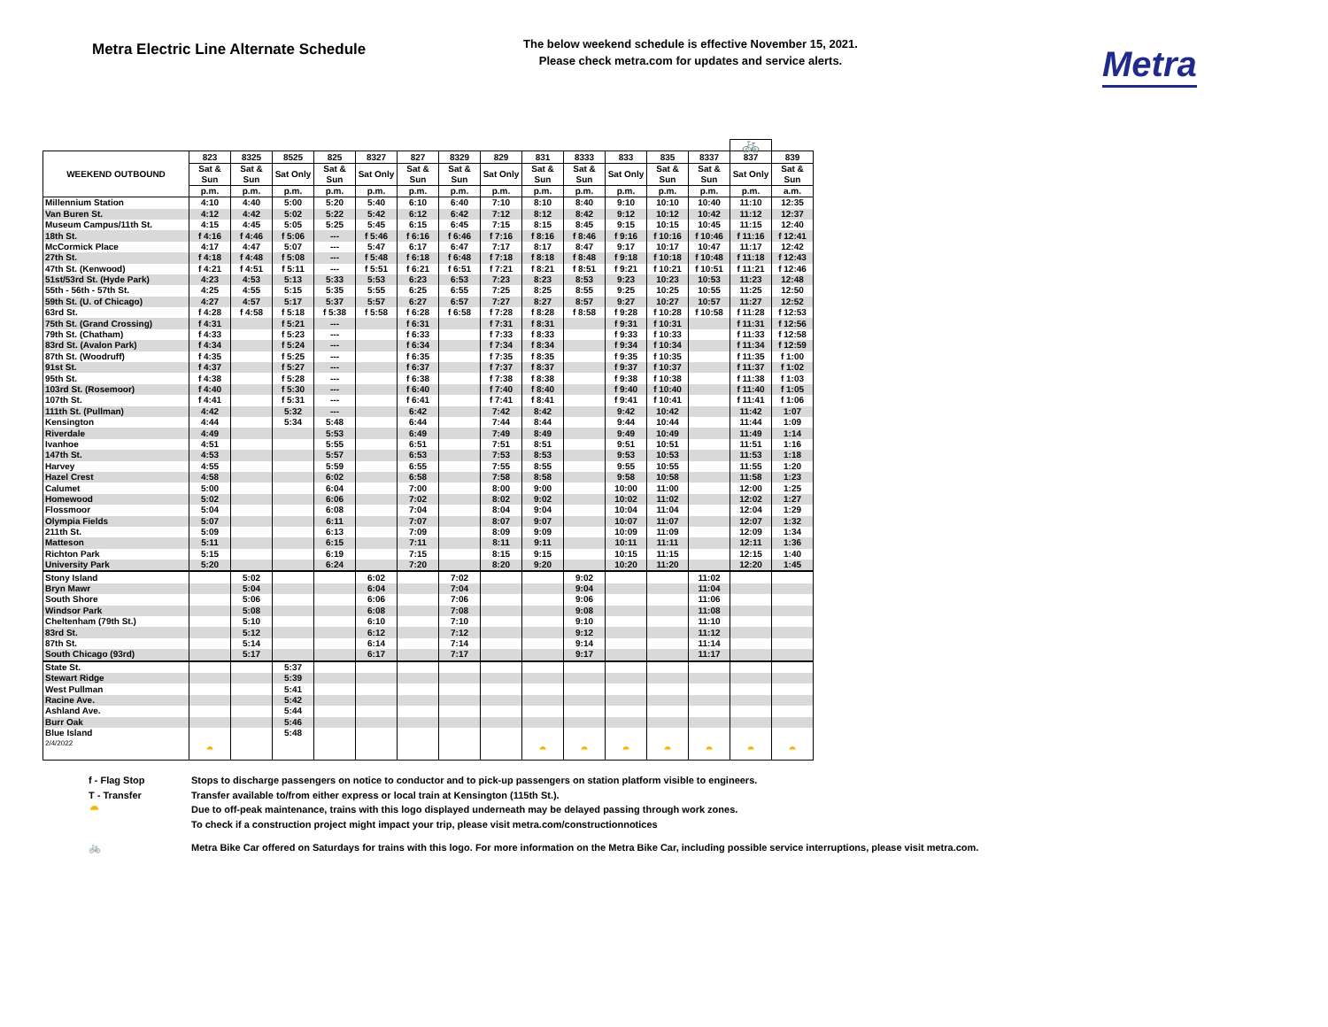Metra Electric Line Alternate Schedule
The below weekend schedule is effective November 15, 2021.
Please check metra.com for updates and service alerts.
Metra
| | | | | | | | | | | | | | | 🚲 | |
| --- | --- | --- | --- | --- | --- | --- | --- | --- | --- | --- | --- | --- | --- | --- | --- |
| WEEKEND OUTBOUND | 823 | 8325 | 8525 | 825 | 8327 | 827 | 8329 | 829 | 831 | 8333 | 833 | 835 | 8337 | 837 | 839 |
| | Sat & Sun | Sat & Sun | Sat Only | Sat & Sun | Sat Only | Sat & Sun | Sat & Sun | Sat Only | Sat & Sun | Sat & Sun | Sat Only | Sat & Sun | Sat & Sun | Sat Only | Sat & Sun |
| | p.m. | p.m. | p.m. | p.m. | p.m. | p.m. | p.m. | p.m. | p.m. | p.m. | p.m. | p.m. | p.m. | p.m. | a.m. |
| Millennium Station | 4:10 | 4:40 | 5:00 | 5:20 | 5:40 | 6:10 | 6:40 | 7:10 | 8:10 | 8:40 | 9:10 | 10:10 | 10:40 | 11:10 | 12:35 |
| Van Buren St. | 4:12 | 4:42 | 5:02 | 5:22 | 5:42 | 6:12 | 6:42 | 7:12 | 8:12 | 8:42 | 9:12 | 10:12 | 10:42 | 11:12 | 12:37 |
| Museum Campus/11th St. | 4:15 | 4:45 | 5:05 | 5:25 | 5:45 | 6:15 | 6:45 | 7:15 | 8:15 | 8:45 | 9:15 | 10:15 | 10:45 | 11:15 | 12:40 |
| 18th St. | f 4:16 | f 4:46 | f 5:06 | --- | f 5:46 | f 6:16 | f 6:46 | f 7:16 | f 8:16 | f 8:46 | f 9:16 | f 10:16 | f 10:46 | f 11:16 | f 12:41 |
| McCormick Place | 4:17 | 4:47 | 5:07 | --- | 5:47 | 6:17 | 6:47 | 7:17 | 8:17 | 8:47 | 9:17 | 10:17 | 10:47 | 11:17 | 12:42 |
| 27th St. | f 4:18 | f 4:48 | f 5:08 | --- | f 5:48 | f 6:18 | f 6:48 | f 7:18 | f 8:18 | f 8:48 | f 9:18 | f 10:18 | f 10:48 | f 11:18 | f 12:43 |
| 47th St. (Kenwood) | f 4:21 | f 4:51 | f 5:11 | --- | f 5:51 | f 6:21 | f 6:51 | f 7:21 | f 8:21 | f 8:51 | f 9:21 | f 10:21 | f 10:51 | f 11:21 | f 12:46 |
| 51st/53rd St. (Hyde Park) | 4:23 | 4:53 | 5:13 | 5:33 | 5:53 | 6:23 | 6:53 | 7:23 | 8:23 | 8:53 | 9:23 | 10:23 | 10:53 | 11:23 | 12:48 |
| 55th - 56th - 57th St. | 4:25 | 4:55 | 5:15 | 5:35 | 5:55 | 6:25 | 6:55 | 7:25 | 8:25 | 8:55 | 9:25 | 10:25 | 10:55 | 11:25 | 12:50 |
| 59th St. (U. of Chicago) | 4:27 | 4:57 | 5:17 | 5:37 | 5:57 | 6:27 | 6:57 | 7:27 | 8:27 | 8:57 | 9:27 | 10:27 | 10:57 | 11:27 | 12:52 |
| 63rd St. | f 4:28 | f 4:58 | f 5:18 | f 5:38 | f 5:58 | f 6:28 | f 6:58 | f 7:28 | f 8:28 | f 8:58 | f 9:28 | f 10:28 | f 10:58 | f 11:28 | f 12:53 |
| 75th St. (Grand Crossing) | f 4:31 | | f 5:21 | --- | | f 6:31 | | f 7:31 | f 8:31 | | f 9:31 | f 10:31 | | f 11:31 | f 12:56 |
| 79th St. (Chatham) | f 4:33 | | f 5:23 | --- | | f 6:33 | | f 7:33 | f 8:33 | | f 9:33 | f 10:33 | | f 11:33 | f 12:58 |
| 83rd St. (Avalon Park) | f 4:34 | | f 5:24 | --- | | f 6:34 | | f 7:34 | f 8:34 | | f 9:34 | f 10:34 | | f 11:34 | f 12:59 |
| 87th St. (Woodruff) | f 4:35 | | f 5:25 | --- | | f 6:35 | | f 7:35 | f 8:35 | | f 9:35 | f 10:35 | | f 11:35 | f 1:00 |
| 91st St. | f 4:37 | | f 5:27 | --- | | f 6:37 | | f 7:37 | f 8:37 | | f 9:37 | f 10:37 | | f 11:37 | f 1:02 |
| 95th St. | f 4:38 | | f 5:28 | --- | | f 6:38 | | f 7:38 | f 8:38 | | f 9:38 | f 10:38 | | f 11:38 | f 1:03 |
| 103rd St. (Rosemoor) | f 4:40 | | f 5:30 | --- | | f 6:40 | | f 7:40 | f 8:40 | | f 9:40 | f 10:40 | | f 11:40 | f 1:05 |
| 107th St. | f 4:41 | | f 5:31 | --- | | f 6:41 | | f 7:41 | f 8:41 | | f 9:41 | f 10:41 | | f 11:41 | f 1:06 |
| 111th St. (Pullman) | 4:42 | | 5:32 | --- | | 6:42 | | 7:42 | 8:42 | | 9:42 | 10:42 | | 11:42 | 1:07 |
| Kensington | 4:44 | | 5:34 | 5:48 | | 6:44 | | 7:44 | 8:44 | | 9:44 | 10:44 | | 11:44 | 1:09 |
| Riverdale | 4:49 | | | 5:53 | | 6:49 | | 7:49 | 8:49 | | 9:49 | 10:49 | | 11:49 | 1:14 |
| Ivanhoe | 4:51 | | | 5:55 | | 6:51 | | 7:51 | 8:51 | | 9:51 | 10:51 | | 11:51 | 1:16 |
| 147th St. | 4:53 | | | 5:57 | | 6:53 | | 7:53 | 8:53 | | 9:53 | 10:53 | | 11:53 | 1:18 |
| Harvey | 4:55 | | | 5:59 | | 6:55 | | 7:55 | 8:55 | | 9:55 | 10:55 | | 11:55 | 1:20 |
| Hazel Crest | 4:58 | | | 6:02 | | 6:58 | | 7:58 | 8:58 | | 9:58 | 10:58 | | 11:58 | 1:23 |
| Calumet | 5:00 | | | 6:04 | | 7:00 | | 8:00 | 9:00 | | 10:00 | 11:00 | | 12:00 | 1:25 |
| Homewood | 5:02 | | | 6:06 | | 7:02 | | 8:02 | 9:02 | | 10:02 | 11:02 | | 12:02 | 1:27 |
| Flossmoor | 5:04 | | | 6:08 | | 7:04 | | 8:04 | 9:04 | | 10:04 | 11:04 | | 12:04 | 1:29 |
| Olympia Fields | 5:07 | | | 6:11 | | 7:07 | | 8:07 | 9:07 | | 10:07 | 11:07 | | 12:07 | 1:32 |
| 211th St. | 5:09 | | | 6:13 | | 7:09 | | 8:09 | 9:09 | | 10:09 | 11:09 | | 12:09 | 1:34 |
| Matteson | 5:11 | | | 6:15 | | 7:11 | | 8:11 | 9:11 | | 10:11 | 11:11 | | 12:11 | 1:36 |
| Richton Park | 5:15 | | | 6:19 | | 7:15 | | 8:15 | 9:15 | | 10:15 | 11:15 | | 12:15 | 1:40 |
| University Park | 5:20 | | | 6:24 | | 7:20 | | 8:20 | 9:20 | | 10:20 | 11:20 | | 12:20 | 1:45 |
| Stony Island | | 5:02 | | | 6:02 | | 7:02 | | | 9:02 | | | 11:02 | | |
| Bryn Mawr | | 5:04 | | | 6:04 | | 7:04 | | | 9:04 | | | 11:04 | | |
| South Shore | | 5:06 | | | 6:06 | | 7:06 | | | 9:06 | | | 11:06 | | |
| Windsor Park | | 5:08 | | | 6:08 | | 7:08 | | | 9:08 | | | 11:08 | | |
| Cheltenham (79th St.) | | 5:10 | | | 6:10 | | 7:10 | | | 9:10 | | | 11:10 | | |
| 83rd St. | | 5:12 | | | 6:12 | | 7:12 | | | 9:12 | | | 11:12 | | |
| 87th St. | | 5:14 | | | 6:14 | | 7:14 | | | 9:14 | | | 11:14 | | |
| South Chicago (93rd) | | 5:17 | | | 6:17 | | 7:17 | | | 9:17 | | | 11:17 | | |
| State St. | | | 5:37 | | | | | | | | | | | | |
| Stewart Ridge | | | 5:39 | | | | | | | | | | | | |
| West Pullman | | | 5:41 | | | | | | | | | | | | |
| Racine Ave. | | | 5:42 | | | | | | | | | | | | |
| Ashland Ave. | | | 5:44 | | | | | | | | | | | | |
| Burr Oak | | | 5:46 | | | | | | | | | | | | |
| Blue Island | | | 5:48 | | | | | | | | | | | | |
| 2/4/2022 | ◓ | | | | | | | | ◓ | ◓ | ◓ | ◓ | ◓ | ◓ | ◓ |
f - Flag Stop Stops to discharge passengers on notice to conductor and to pick-up passengers on station platform visible to engineers.
T - Transfer Transfer available to/from either express or local train at Kensington (115th St.).
◓
Due to off-peak maintenance, trains with this logo displayed underneath may be delayed passing through work zones.
To check if a construction project might impact your trip, please visit metra.com/constructionnotices
🚲 Metra Bike Car offered on Saturdays for trains with this logo. For more information on the Metra Bike Car, including possible service interruptions, please visit metra.com.